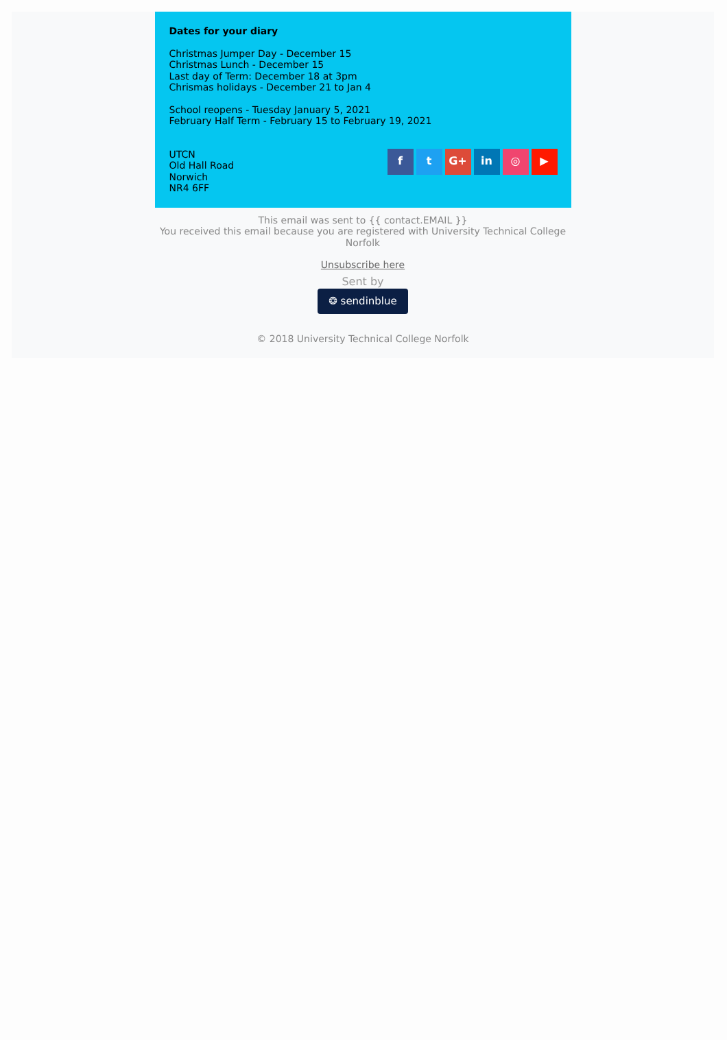Dates for your diary
Christmas Jumper Day - December 15
Christmas Lunch - December 15
Last day of Term: December 18 at 3pm
Chrismas holidays - December 21 to Jan 4
School reopens - Tuesday January 5, 2021
February Half Term - February 15 to February 19, 2021
UTCN
Old Hall Road
Norwich
NR4 6FF
ft G+ in ◎ ▶
This email was sent to {{ contact.EMAIL }}
You received this email because you are registered with University Technical College Norfolk
Unsubscribe here
Sent by
❂ sendinblue
© 2018 University Technical College Norfolk